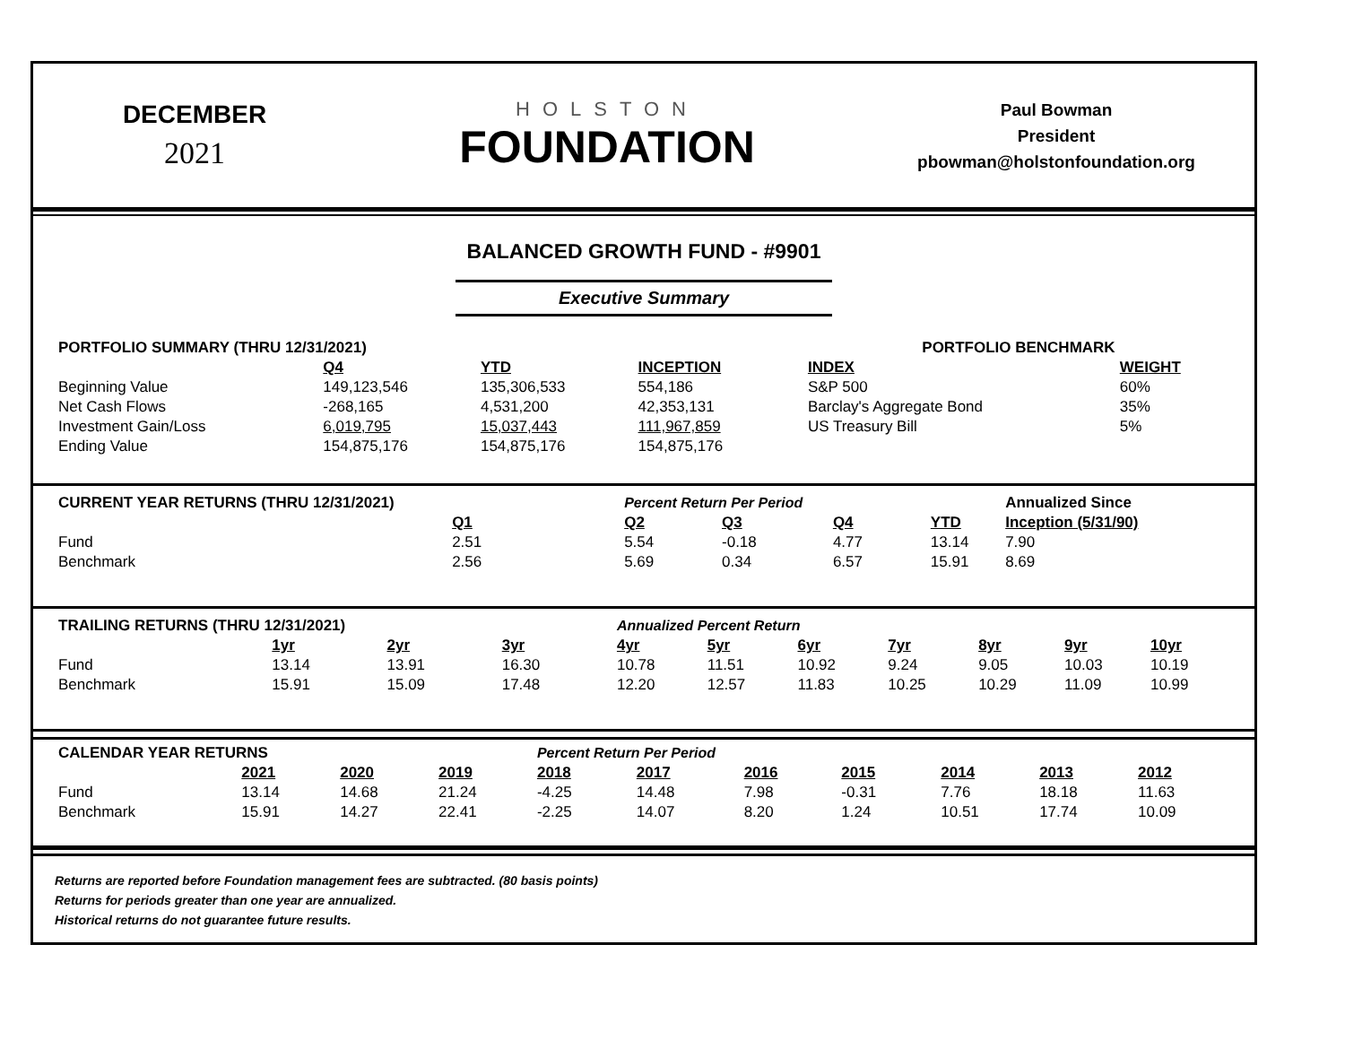DECEMBER
2021
HOLSTON
FOUNDATION
Paul Bowman
President
pbowman@holstonfoundation.org
BALANCED GROWTH FUND - #9901
Executive Summary
| PORTFOLIO SUMMARY (THRU 12/31/2021) | | | | | PORTFOLIO BENCHMARK | |
| --- | --- | --- | --- | --- | --- | --- |
| | Q4 | YTD | INCEPTION | | INDEX | WEIGHT |
| Beginning Value | 149,123,546 | 135,306,533 | 554,186 | | S&P 500 | 60% |
| Net Cash Flows | -268,165 | 4,531,200 | 42,353,131 | | Barclay's Aggregate Bond | 35% |
| Investment Gain/Loss | 6,019,795 | 15,037,443 | 111,967,859 | | US Treasury Bill | 5% |
| Ending Value | 154,875,176 | 154,875,176 | 154,875,176 | | | |
| CURRENT YEAR RETURNS (THRU 12/31/2021) | | Percent Return Per Period | | | | Annualized Since |
| --- | --- | --- | --- | --- | --- | --- |
| | Q1 | Q2 | Q3 | Q4 | YTD | Inception (5/31/90) |
| Fund | 2.51 | 5.54 | -0.18 | 4.77 | 13.14 | 7.90 |
| Benchmark | 2.56 | 5.69 | 0.34 | 6.57 | 15.91 | 8.69 |
| TRAILING RETURNS (THRU 12/31/2021) | | | | Annualized Percent Return | | | | | | |
| --- | --- | --- | --- | --- | --- | --- | --- | --- | --- | --- |
| | 1yr | 2yr | 3yr | 4yr | 5yr | 6yr | 7yr | 8yr | 9yr | 10yr |
| Fund | 13.14 | 13.91 | 16.30 | 10.78 | 11.51 | 10.92 | 9.24 | 9.05 | 10.03 | 10.19 |
| Benchmark | 15.91 | 15.09 | 17.48 | 12.20 | 12.57 | 11.83 | 10.25 | 10.29 | 11.09 | 10.99 |
| CALENDAR YEAR RETURNS | | | | Percent Return Per Period | | | | | | |
| --- | --- | --- | --- | --- | --- | --- | --- | --- | --- | --- |
| | 2021 | 2020 | 2019 | 2018 | 2017 | 2016 | 2015 | 2014 | 2013 | 2012 |
| Fund | 13.14 | 14.68 | 21.24 | -4.25 | 14.48 | 7.98 | -0.31 | 7.76 | 18.18 | 11.63 |
| Benchmark | 15.91 | 14.27 | 22.41 | -2.25 | 14.07 | 8.20 | 1.24 | 10.51 | 17.74 | 10.09 |
Returns are reported before Foundation management fees are subtracted. (80 basis points)
Returns for periods greater than one year are annualized.
Historical returns do not guarantee future results.